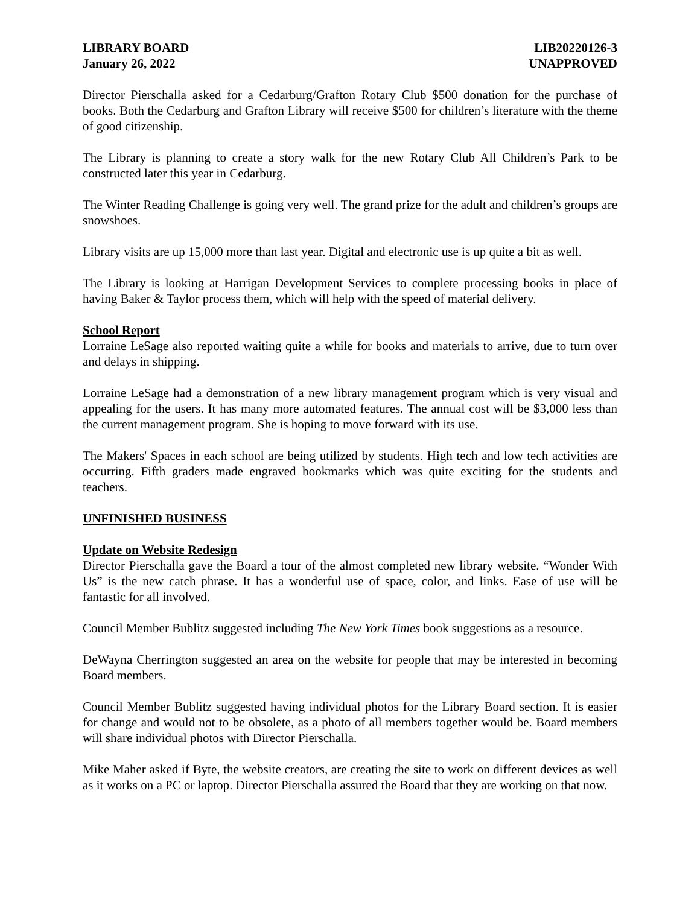LIBRARY BOARD
January 26, 2022
LIB20220126-3
UNAPPROVED
Director Pierschalla asked for a Cedarburg/Grafton Rotary Club $500 donation for the purchase of books. Both the Cedarburg and Grafton Library will receive $500 for children’s literature with the theme of good citizenship.
The Library is planning to create a story walk for the new Rotary Club All Children’s Park to be constructed later this year in Cedarburg.
The Winter Reading Challenge is going very well. The grand prize for the adult and children’s groups are snowshoes.
Library visits are up 15,000 more than last year. Digital and electronic use is up quite a bit as well.
The Library is looking at Harrigan Development Services to complete processing books in place of having Baker & Taylor process them, which will help with the speed of material delivery.
School Report
Lorraine LeSage also reported waiting quite a while for books and materials to arrive, due to turn over and delays in shipping.
Lorraine LeSage had a demonstration of a new library management program which is very visual and appealing for the users. It has many more automated features. The annual cost will be $3,000 less than the current management program. She is hoping to move forward with its use.
The Makers' Spaces in each school are being utilized by students. High tech and low tech activities are occurring. Fifth graders made engraved bookmarks which was quite exciting for the students and teachers.
UNFINISHED BUSINESS
Update on Website Redesign
Director Pierschalla gave the Board a tour of the almost completed new library website. “Wonder With Us” is the new catch phrase. It has a wonderful use of space, color, and links. Ease of use will be fantastic for all involved.
Council Member Bublitz suggested including The New York Times book suggestions as a resource.
DeWayna Cherrington suggested an area on the website for people that may be interested in becoming Board members.
Council Member Bublitz suggested having individual photos for the Library Board section. It is easier for change and would not to be obsolete, as a photo of all members together would be. Board members will share individual photos with Director Pierschalla.
Mike Maher asked if Byte, the website creators, are creating the site to work on different devices as well as it works on a PC or laptop. Director Pierschalla assured the Board that they are working on that now.